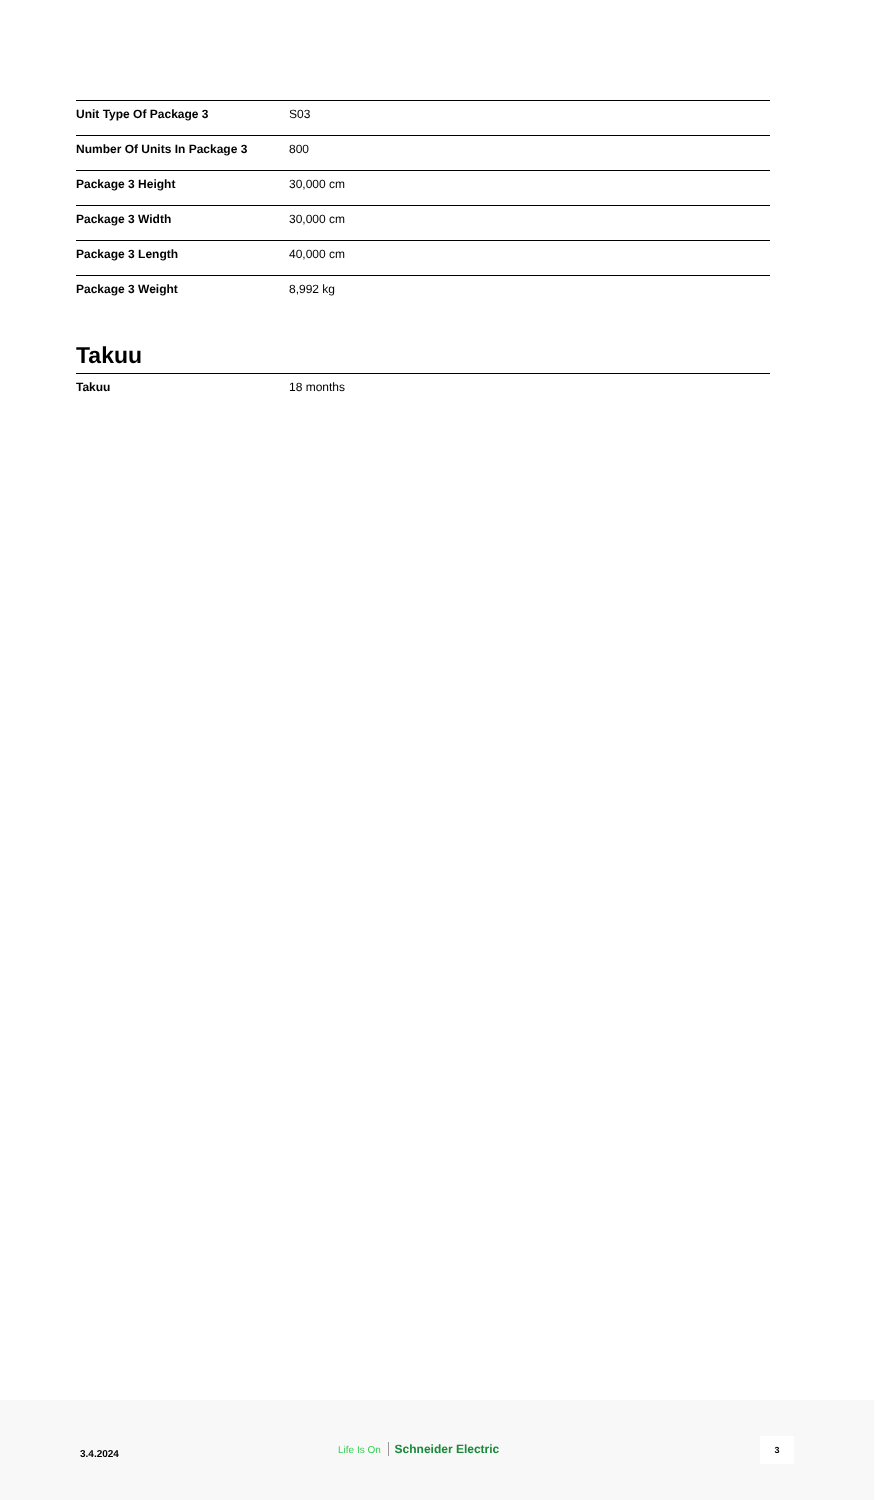| Unit Type Of Package 3 | S03 |
| Number Of Units In Package 3 | 800 |
| Package 3 Height | 30,000 cm |
| Package 3 Width | 30,000 cm |
| Package 3 Length | 40,000 cm |
| Package 3 Weight | 8,992 kg |
Takuu
| Takuu | 18 months |
3.4.2024
Life Is On Schneider Electric
3